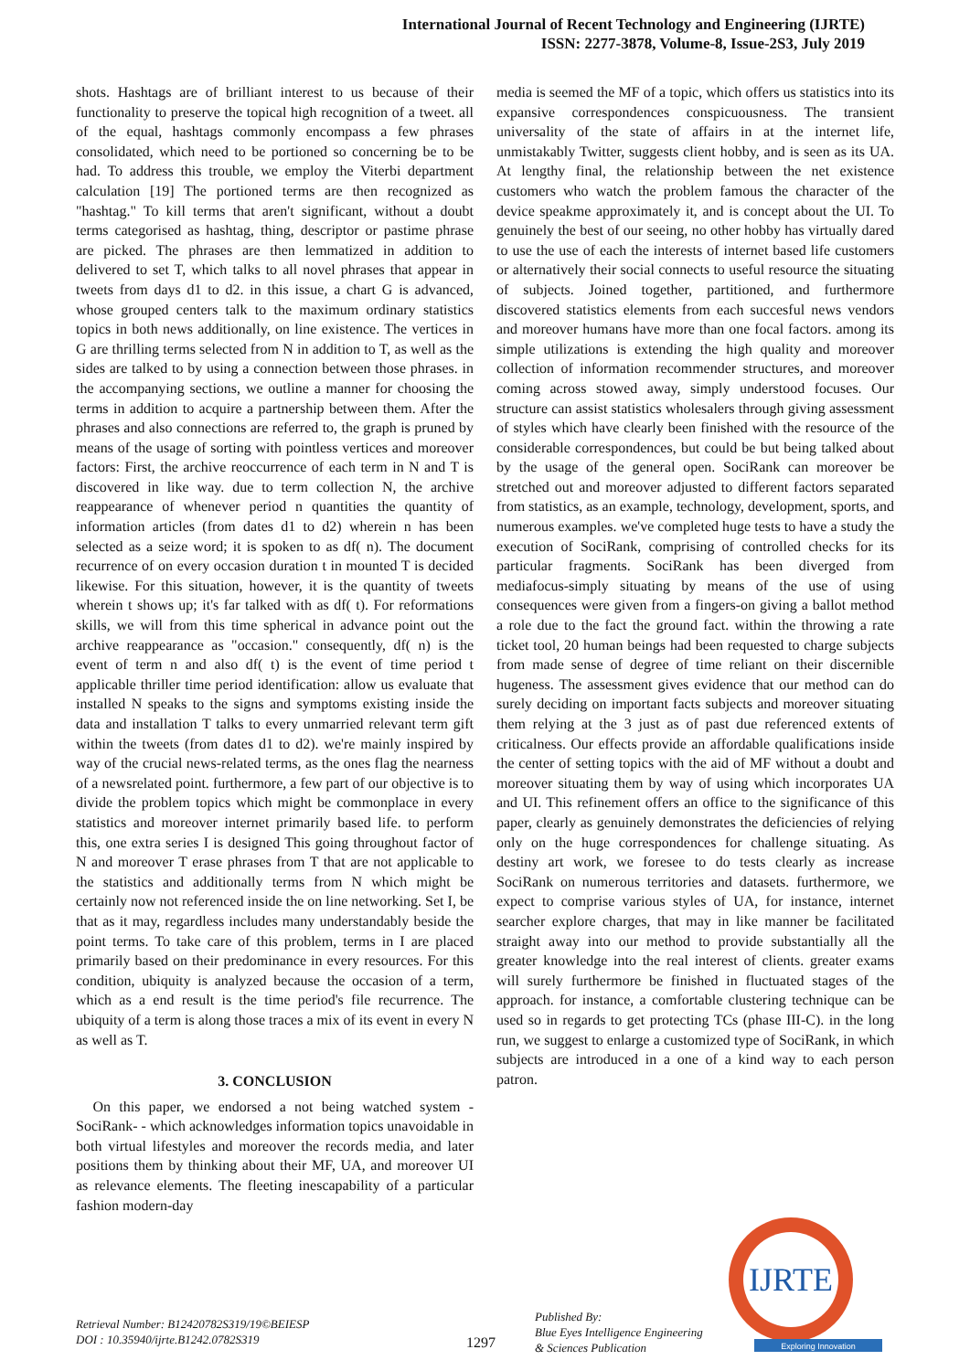International Journal of Recent Technology and Engineering (IJRTE)
ISSN: 2277-3878, Volume-8, Issue-2S3, July 2019
shots. Hashtags are of brilliant interest to us because of their functionality to preserve the topical high recognition of a tweet. all of the equal, hashtags commonly encompass a few phrases consolidated, which need to be portioned so concerning be to be had. To address this trouble, we employ the Viterbi department calculation [19] The portioned terms are then recognized as "hashtag." To kill terms that aren't significant, without a doubt terms categorised as hashtag, thing, descriptor or pastime phrase are picked. The phrases are then lemmatized in addition to delivered to set T, which talks to all novel phrases that appear in tweets from days d1 to d2. in this issue, a chart G is advanced, whose grouped centers talk to the maximum ordinary statistics topics in both news additionally, on line existence. The vertices in G are thrilling terms selected from N in addition to T, as well as the sides are talked to by using a connection between those phrases. in the accompanying sections, we outline a manner for choosing the terms in addition to acquire a partnership between them. After the phrases and also connections are referred to, the graph is pruned by means of the usage of sorting with pointless vertices and moreover factors: First, the archive reoccurrence of each term in N and T is discovered in like way. due to term collection N, the archive reappearance of whenever period n quantities the quantity of information articles (from dates d1 to d2) wherein n has been selected as a seize word; it is spoken to as df( n). The document recurrence of on every occasion duration t in mounted T is decided likewise. For this situation, however, it is the quantity of tweets wherein t shows up; it's far talked with as df( t). For reformations skills, we will from this time spherical in advance point out the archive reappearance as "occasion." consequently, df( n) is the event of term n and also df( t) is the event of time period t applicable thriller time period identification: allow us evaluate that installed N speaks to the signs and symptoms existing inside the data and installation T talks to every unmarried relevant term gift within the tweets (from dates d1 to d2). we're mainly inspired by way of the crucial news-related terms, as the ones flag the nearness of a newsrelated point. furthermore, a few part of our objective is to divide the problem topics which might be commonplace in every statistics and moreover internet primarily based life. to perform this, one extra series I is designed This going throughout factor of N and moreover T erase phrases from T that are not applicable to the statistics and additionally terms from N which might be certainly now not referenced inside the on line networking. Set I, be that as it may, regardless includes many understandably beside the point terms. To take care of this problem, terms in I are placed primarily based on their predominance in every resources. For this condition, ubiquity is analyzed because the occasion of a term, which as a end result is the time period's file recurrence. The ubiquity of a term is along those traces a mix of its event in every N as well as T.
3. CONCLUSION
On this paper, we endorsed a not being watched system - SociRank- - which acknowledges information topics unavoidable in both virtual lifestyles and moreover the records media, and later positions them by thinking about their MF, UA, and moreover UI as relevance elements. The fleeting inescapability of a particular fashion modern-day
media is seemed the MF of a topic, which offers us statistics into its expansive correspondences conspicuousness. The transient universality of the state of affairs in at the internet life, unmistakably Twitter, suggests client hobby, and is seen as its UA. At lengthy final, the relationship between the net existence customers who watch the problem famous the character of the device speakme approximately it, and is concept about the UI. To genuinely the best of our seeing, no other hobby has virtually dared to use the use of each the interests of internet based life customers or alternatively their social connects to useful resource the situating of subjects. Joined together, partitioned, and furthermore discovered statistics elements from each succesful news vendors and moreover humans have more than one focal factors. among its simple utilizations is extending the high quality and moreover collection of information recommender structures, and moreover coming across stowed away, simply understood focuses. Our structure can assist statistics wholesalers through giving assessment of styles which have clearly been finished with the resource of the considerable correspondences, but could be but being talked about by the usage of the general open. SociRank can moreover be stretched out and moreover adjusted to different factors separated from statistics, as an example, technology, development, sports, and numerous examples. we've completed huge tests to have a study the execution of SociRank, comprising of controlled checks for its particular fragments. SociRank has been diverged from mediafocus-simply situating by means of the use of using consequences were given from a fingers-on giving a ballot method a role due to the fact the ground fact. within the throwing a rate ticket tool, 20 human beings had been requested to charge subjects from made sense of degree of time reliant on their discernible hugeness. The assessment gives evidence that our method can do surely deciding on important facts subjects and moreover situating them relying at the 3 just as of past due referenced extents of criticalness. Our effects provide an affordable qualifications inside the center of setting topics with the aid of MF without a doubt and moreover situating them by way of using which incorporates UA and UI. This refinement offers an office to the significance of this paper, clearly as genuinely demonstrates the deficiencies of relying only on the huge correspondences for challenge situating. As destiny art work, we foresee to do tests clearly as increase SociRank on numerous territories and datasets. furthermore, we expect to comprise various styles of UA, for instance, internet searcher explore charges, that may in like manner be facilitated straight away into our method to provide substantially all the greater knowledge into the real interest of clients. greater exams will surely furthermore be finished in fluctuated stages of the approach. for instance, a comfortable clustering technique can be used so in regards to get protecting TCs (phase III-C). in the long run, we suggest to enlarge a customized type of SociRank, in which subjects are introduced in a one of a kind way to each person patron.
Retrieval Number: B12420782S319/19©BEIESP
DOI : 10.35940/ijrte.B1242.0782S319
1297
Published By:
Blue Eyes Intelligence Engineering
& Sciences Publication
IJRTE
Exploring Innovation